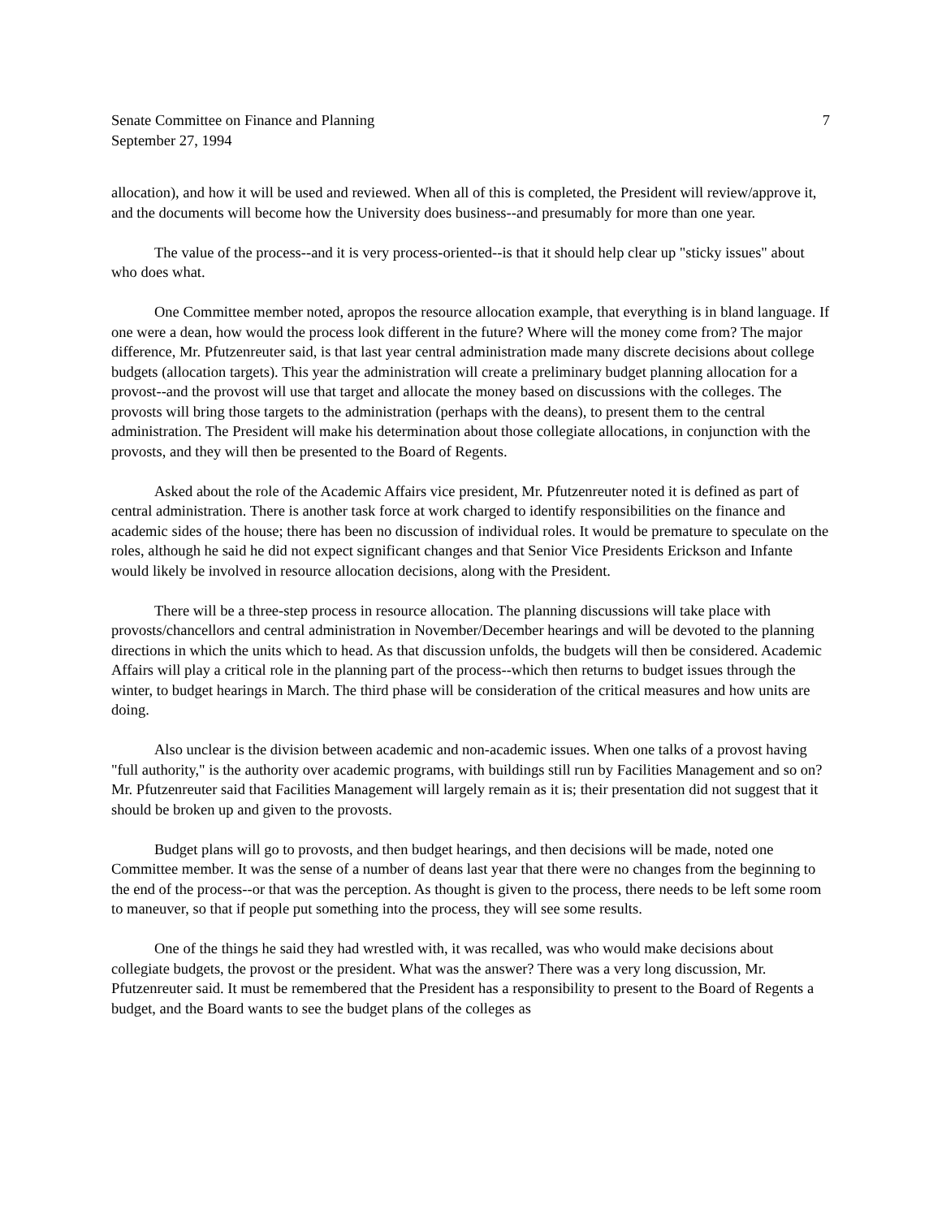Senate Committee on Finance and Planning
September 27, 1994
7
allocation), and how it will be used and reviewed. When all of this is completed, the President will review/approve it, and the documents will become how the University does business--and presumably for more than one year.
The value of the process--and it is very process-oriented--is that it should help clear up "sticky issues" about who does what.
One Committee member noted, apropos the resource allocation example, that everything is in bland language. If one were a dean, how would the process look different in the future? Where will the money come from? The major difference, Mr. Pfutzenreuter said, is that last year central administration made many discrete decisions about college budgets (allocation targets). This year the administration will create a preliminary budget planning allocation for a provost--and the provost will use that target and allocate the money based on discussions with the colleges. The provosts will bring those targets to the administration (perhaps with the deans), to present them to the central administration. The President will make his determination about those collegiate allocations, in conjunction with the provosts, and they will then be presented to the Board of Regents.
Asked about the role of the Academic Affairs vice president, Mr. Pfutzenreuter noted it is defined as part of central administration. There is another task force at work charged to identify responsibilities on the finance and academic sides of the house; there has been no discussion of individual roles. It would be premature to speculate on the roles, although he said he did not expect significant changes and that Senior Vice Presidents Erickson and Infante would likely be involved in resource allocation decisions, along with the President.
There will be a three-step process in resource allocation. The planning discussions will take place with provosts/chancellors and central administration in November/December hearings and will be devoted to the planning directions in which the units which to head. As that discussion unfolds, the budgets will then be considered. Academic Affairs will play a critical role in the planning part of the process--which then returns to budget issues through the winter, to budget hearings in March. The third phase will be consideration of the critical measures and how units are doing.
Also unclear is the division between academic and non-academic issues. When one talks of a provost having "full authority," is the authority over academic programs, with buildings still run by Facilities Management and so on? Mr. Pfutzenreuter said that Facilities Management will largely remain as it is; their presentation did not suggest that it should be broken up and given to the provosts.
Budget plans will go to provosts, and then budget hearings, and then decisions will be made, noted one Committee member. It was the sense of a number of deans last year that there were no changes from the beginning to the end of the process--or that was the perception. As thought is given to the process, there needs to be left some room to maneuver, so that if people put something into the process, they will see some results.
One of the things he said they had wrestled with, it was recalled, was who would make decisions about collegiate budgets, the provost or the president. What was the answer? There was a very long discussion, Mr. Pfutzenreuter said. It must be remembered that the President has a responsibility to present to the Board of Regents a budget, and the Board wants to see the budget plans of the colleges as